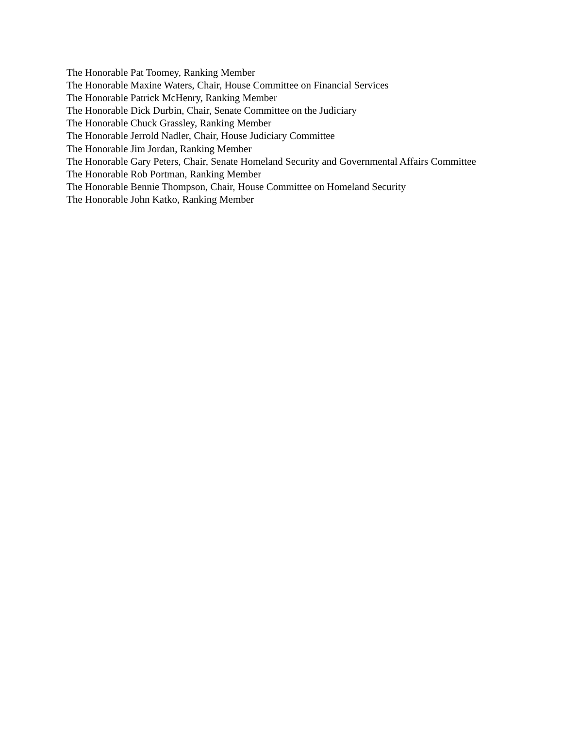The Honorable Pat Toomey, Ranking Member
The Honorable Maxine Waters, Chair, House Committee on Financial Services
The Honorable Patrick McHenry, Ranking Member
The Honorable Dick Durbin, Chair, Senate Committee on the Judiciary
The Honorable Chuck Grassley, Ranking Member
The Honorable Jerrold Nadler, Chair, House Judiciary Committee
The Honorable Jim Jordan, Ranking Member
The Honorable Gary Peters, Chair, Senate Homeland Security and Governmental Affairs Committee
The Honorable Rob Portman, Ranking Member
The Honorable Bennie Thompson, Chair, House Committee on Homeland Security
The Honorable John Katko, Ranking Member